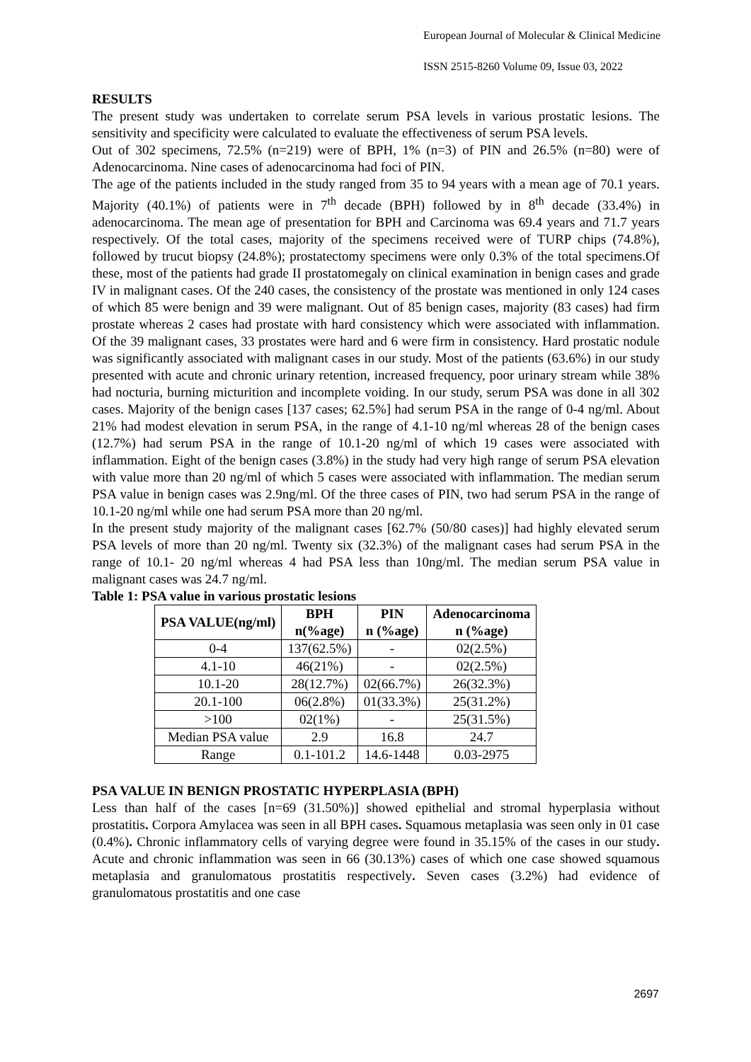European Journal of Molecular & Clinical Medicine
ISSN 2515-8260 Volume 09, Issue 03, 2022
RESULTS
The present study was undertaken to correlate serum PSA levels in various prostatic lesions. The sensitivity and specificity were calculated to evaluate the effectiveness of serum PSA levels.
Out of 302 specimens, 72.5% (n=219) were of BPH, 1% (n=3) of PIN and 26.5% (n=80) were of Adenocarcinoma. Nine cases of adenocarcinoma had foci of PIN.
The age of the patients included in the study ranged from 35 to 94 years with a mean age of 70.1 years. Majority (40.1%) of patients were in 7<sup>th</sup> decade (BPH) followed by in 8<sup>th</sup> decade (33.4%) in adenocarcinoma. The mean age of presentation for BPH and Carcinoma was 69.4 years and 71.7 years respectively. Of the total cases, majority of the specimens received were of TURP chips (74.8%), followed by trucut biopsy (24.8%); prostatectomy specimens were only 0.3% of the total specimens.Of these, most of the patients had grade II prostatomegaly on clinical examination in benign cases and grade IV in malignant cases. Of the 240 cases, the consistency of the prostate was mentioned in only 124 cases of which 85 were benign and 39 were malignant. Out of 85 benign cases, majority (83 cases) had firm prostate whereas 2 cases had prostate with hard consistency which were associated with inflammation. Of the 39 malignant cases, 33 prostates were hard and 6 were firm in consistency. Hard prostatic nodule was significantly associated with malignant cases in our study. Most of the patients (63.6%) in our study presented with acute and chronic urinary retention, increased frequency, poor urinary stream while 38% had nocturia, burning micturition and incomplete voiding. In our study, serum PSA was done in all 302 cases. Majority of the benign cases [137 cases; 62.5%] had serum PSA in the range of 0-4 ng/ml. About 21% had modest elevation in serum PSA, in the range of 4.1-10 ng/ml whereas 28 of the benign cases (12.7%) had serum PSA in the range of 10.1-20 ng/ml of which 19 cases were associated with inflammation. Eight of the benign cases (3.8%) in the study had very high range of serum PSA elevation with value more than 20 ng/ml of which 5 cases were associated with inflammation. The median serum PSA value in benign cases was 2.9ng/ml. Of the three cases of PIN, two had serum PSA in the range of 10.1-20 ng/ml while one had serum PSA more than 20 ng/ml.
In the present study majority of the malignant cases [62.7% (50/80 cases)] had highly elevated serum PSA levels of more than 20 ng/ml. Twenty six (32.3%) of the malignant cases had serum PSA in the range of 10.1- 20 ng/ml whereas 4 had PSA less than 10ng/ml. The median serum PSA value in malignant cases was 24.7 ng/ml.
Table 1: PSA value in various prostatic lesions
| PSA VALUE(ng/ml) | BPH n(%age) | PIN n (%age) | Adenocarcinoma n (%age) |
| --- | --- | --- | --- |
| 0-4 | 137(62.5%) | - | 02(2.5%) |
| 4.1-10 | 46(21%) | - | 02(2.5%) |
| 10.1-20 | 28(12.7%) | 02(66.7%) | 26(32.3%) |
| 20.1-100 | 06(2.8%) | 01(33.3%) | 25(31.2%) |
| >100 | 02(1%) | - | 25(31.5%) |
| Median PSA value | 2.9 | 16.8 | 24.7 |
| Range | 0.1-101.2 | 14.6-1448 | 0.03-2975 |
PSA VALUE IN BENIGN PROSTATIC HYPERPLASIA (BPH)
Less than half of the cases [n=69 (31.50%)] showed epithelial and stromal hyperplasia without prostatitis. Corpora Amylacea was seen in all BPH cases. Squamous metaplasia was seen only in 01 case (0.4%). Chronic inflammatory cells of varying degree were found in 35.15% of the cases in our study. Acute and chronic inflammation was seen in 66 (30.13%) cases of which one case showed squamous metaplasia and granulomatous prostatitis respectively. Seven cases (3.2%) had evidence of granulomatous prostatitis and one case
2697